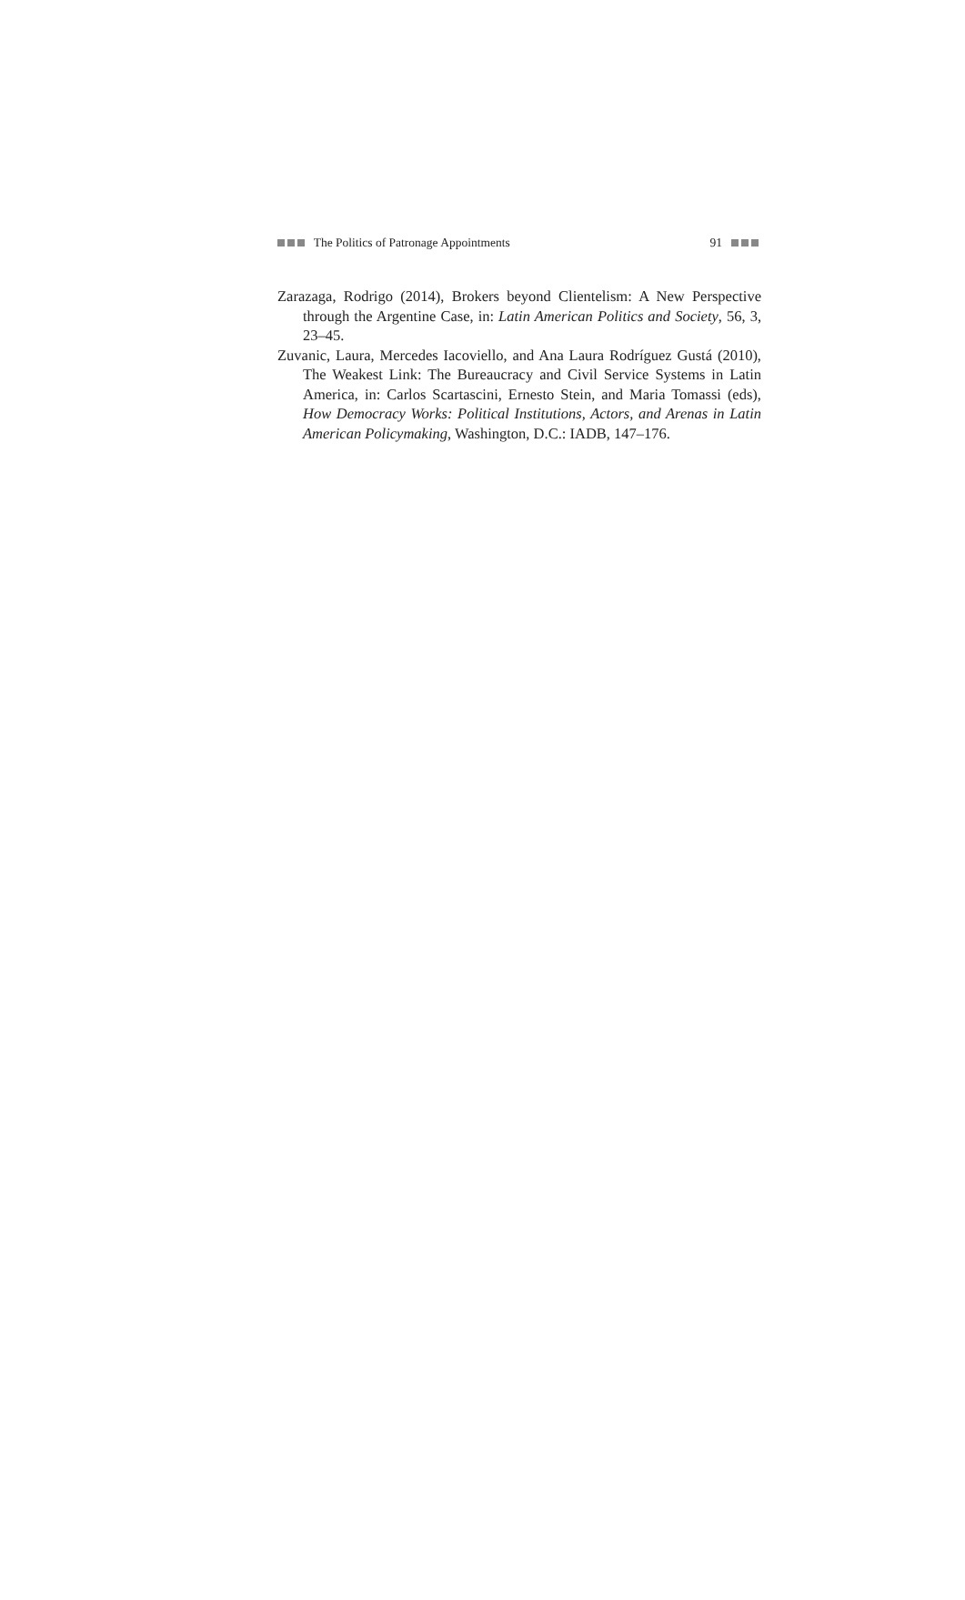The Politics of Patronage Appointments 91
Zarazaga, Rodrigo (2014), Brokers beyond Clientelism: A New Perspective through the Argentine Case, in: Latin American Politics and Society, 56, 3, 23–45.
Zuvanic, Laura, Mercedes Iacoviello, and Ana Laura Rodríguez Gustá (2010), The Weakest Link: The Bureaucracy and Civil Service Systems in Latin America, in: Carlos Scartascini, Ernesto Stein, and Maria Tomassi (eds), How Democracy Works: Political Institutions, Actors, and Arenas in Latin American Policymaking, Washington, D.C.: IADB, 147–176.